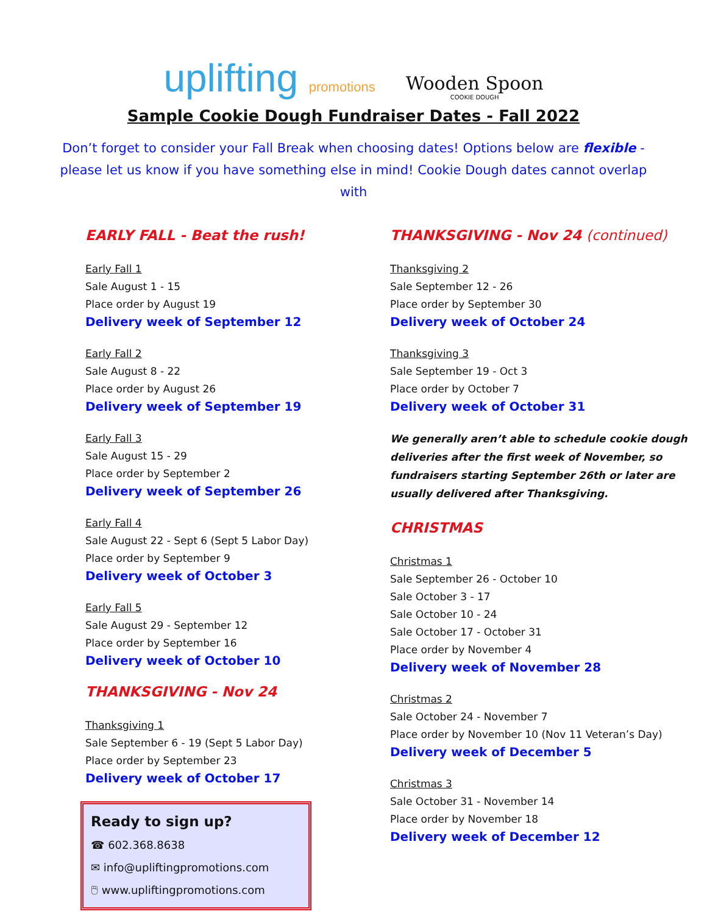uplifting promotions
Wooden Spoon
COOKIE DOUGH
Sample Cookie Dough Fundraiser Dates - Fall 2022
Don’t forget to consider your Fall Break when choosing dates! Options below are flexible - please let us know if you have something else in mind! Cookie Dough dates cannot overlap with
EARLY FALL - Beat the rush!
Early Fall 1
Sale August 1 - 15
Place order by August 19
Delivery week of September 12
Early Fall 2
Sale August 8 - 22
Place order by August 26
Delivery week of September 19
Early Fall 3
Sale August 15 - 29
Place order by September 2
Delivery week of September 26
Early Fall 4
Sale August 22 - Sept 6 (Sept 5 Labor Day)
Place order by September 9
Delivery week of October 3
Early Fall 5
Sale August 29 - September 12
Place order by September 16
Delivery week of October 10
THANKSGIVING - Nov 24
Thanksgiving 1
Sale September 6 - 19 (Sept 5 Labor Day)
Place order by September 23
Delivery week of October 17
Ready to sign up?
☎ 602.368.8638
✉ info@upliftingpromotions.com
🖱 www.upliftingpromotions.com
THANKSGIVING - Nov 24 (continued)
Thanksgiving 2
Sale September 12 - 26
Place order by September 30
Delivery week of October 24
Thanksgiving 3
Sale September 19 - Oct 3
Place order by October 7
Delivery week of October 31
We generally aren’t able to schedule cookie dough deliveries after the first week of November, so fundraisers starting September 26th or later are usually delivered after Thanksgiving.
CHRISTMAS
Christmas 1
Sale September 26 - October 10
Sale October 3 - 17
Sale October 10 - 24
Sale October 17 - October 31
Place order by November 4
Delivery week of November 28
Christmas 2
Sale October 24 - November 7
Place order by November 10 (Nov 11 Veteran’s Day)
Delivery week of December 5
Christmas 3
Sale October 31 - November 14
Place order by November 18
Delivery week of December 12